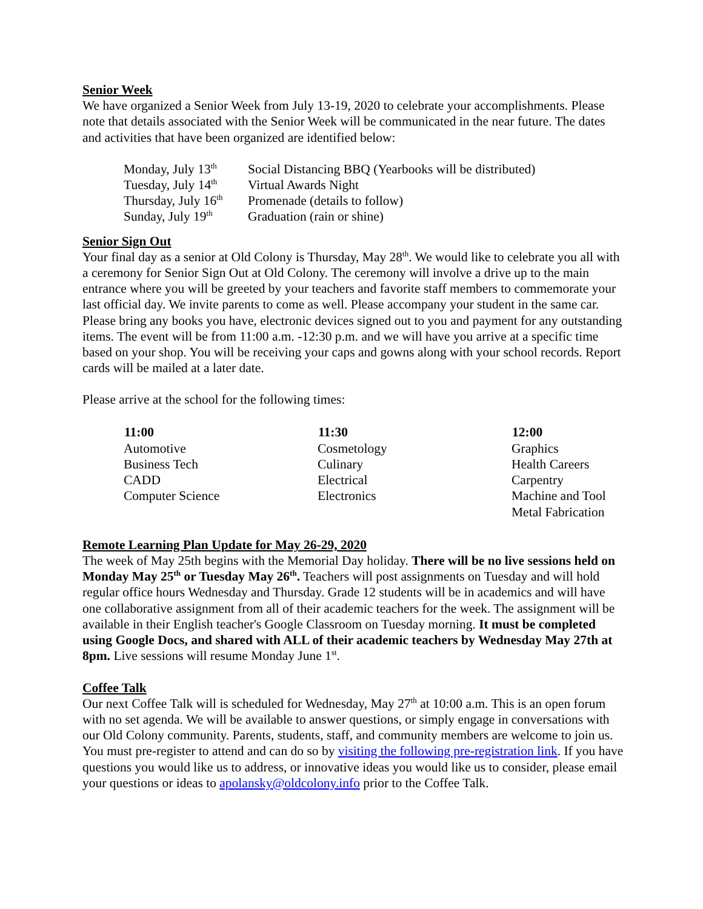Senior Week
We have organized a Senior Week from July 13-19, 2020 to celebrate your accomplishments. Please note that details associated with the Senior Week will be communicated in the near future. The dates and activities that have been organized are identified below:
| Monday, July 13<sup>th</sup> | Social Distancing BBQ (Yearbooks will be distributed) |
| Tuesday, July 14<sup>th</sup> | Virtual Awards Night |
| Thursday, July 16<sup>th</sup> | Promenade (details to follow) |
| Sunday, July 19<sup>th</sup> | Graduation (rain or shine) |
Senior Sign Out
Your final day as a senior at Old Colony is Thursday, May 28<sup>th</sup>. We would like to celebrate you all with a ceremony for Senior Sign Out at Old Colony. The ceremony will involve a drive up to the main entrance where you will be greeted by your teachers and favorite staff members to commemorate your last official day. We invite parents to come as well. Please accompany your student in the same car. Please bring any books you have, electronic devices signed out to you and payment for any outstanding items. The event will be from 11:00 a.m. -12:30 p.m. and we will have you arrive at a specific time based on your shop. You will be receiving your caps and gowns along with your school records. Report cards will be mailed at a later date.
Please arrive at the school for the following times:
| 11:00 | 11:30 | 12:00 |
| --- | --- | --- |
| Automotive | Cosmetology | Graphics |
| Business Tech | Culinary | Health Careers |
| CADD | Electrical | Carpentry |
| Computer Science | Electronics | Machine and Tool |
| | | Metal Fabrication |
Remote Learning Plan Update for May 26-29, 2020
The week of May 25th begins with the Memorial Day holiday. There will be no live sessions held on Monday May 25<sup>th</sup> or Tuesday May 26<sup>th</sup>. Teachers will post assignments on Tuesday and will hold regular office hours Wednesday and Thursday. Grade 12 students will be in academics and will have one collaborative assignment from all of their academic teachers for the week. The assignment will be available in their English teacher's Google Classroom on Tuesday morning. It must be completed using Google Docs, and shared with ALL of their academic teachers by Wednesday May 27th at 8pm. Live sessions will resume Monday June 1<sup>st</sup>.
Coffee Talk
Our next Coffee Talk will is scheduled for Wednesday, May 27<sup>th</sup> at 10:00 a.m. This is an open forum with no set agenda. We will be available to answer questions, or simply engage in conversations with our Old Colony community. Parents, students, staff, and community members are welcome to join us. You must pre-register to attend and can do so by visiting the following pre-registration link. If you have questions you would like us to address, or innovative ideas you would like us to consider, please email your questions or ideas to apolansky@oldcolony.info prior to the Coffee Talk.